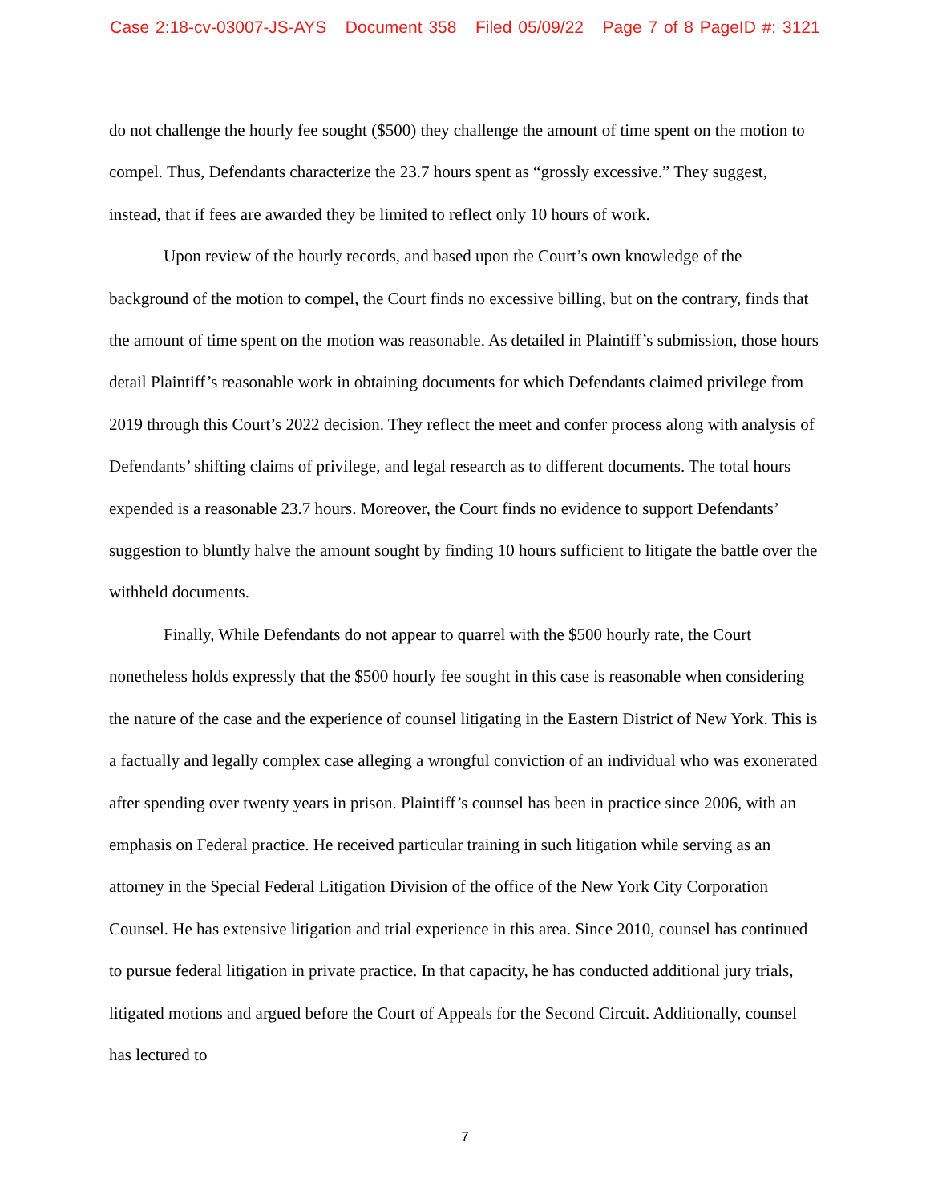Case 2:18-cv-03007-JS-AYS Document 358 Filed 05/09/22 Page 7 of 8 PageID #: 3121
do not challenge the hourly fee sought ($500) they challenge the amount of time spent on the motion to compel. Thus, Defendants characterize the 23.7 hours spent as “grossly excessive.” They suggest, instead, that if fees are awarded they be limited to reflect only 10 hours of work.
Upon review of the hourly records, and based upon the Court’s own knowledge of the background of the motion to compel, the Court finds no excessive billing, but on the contrary, finds that the amount of time spent on the motion was reasonable. As detailed in Plaintiff’s submission, those hours detail Plaintiff’s reasonable work in obtaining documents for which Defendants claimed privilege from 2019 through this Court’s 2022 decision. They reflect the meet and confer process along with analysis of Defendants’ shifting claims of privilege, and legal research as to different documents. The total hours expended is a reasonable 23.7 hours. Moreover, the Court finds no evidence to support Defendants’ suggestion to bluntly halve the amount sought by finding 10 hours sufficient to litigate the battle over the withheld documents.
Finally, While Defendants do not appear to quarrel with the $500 hourly rate, the Court nonetheless holds expressly that the $500 hourly fee sought in this case is reasonable when considering the nature of the case and the experience of counsel litigating in the Eastern District of New York. This is a factually and legally complex case alleging a wrongful conviction of an individual who was exonerated after spending over twenty years in prison. Plaintiff’s counsel has been in practice since 2006, with an emphasis on Federal practice. He received particular training in such litigation while serving as an attorney in the Special Federal Litigation Division of the office of the New York City Corporation Counsel. He has extensive litigation and trial experience in this area. Since 2010, counsel has continued to pursue federal litigation in private practice. In that capacity, he has conducted additional jury trials, litigated motions and argued before the Court of Appeals for the Second Circuit. Additionally, counsel has lectured to
7